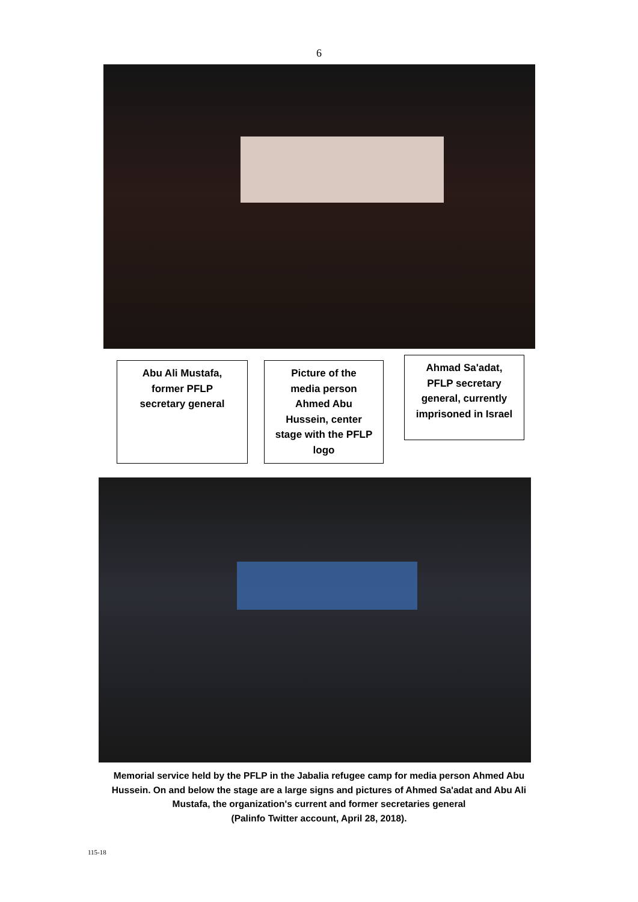6
Abu Ali Mustafa,
former PFLP
secretary general
Picture of the
media person
Ahmed Abu
Hussein, center
stage with the PFLP
logo
Ahmad Sa'adat,
PFLP secretary
general, currently
imprisoned in Israel
Memorial service held by the PFLP in the Jabalia refugee camp for media person Ahmed Abu
Hussein. On and below the stage are a large signs and pictures of Ahmed Sa'adat and Abu Ali
Mustafa, the organization's current and former secretaries general
(Palinfo Twitter account, April 28, 2018).
115-18